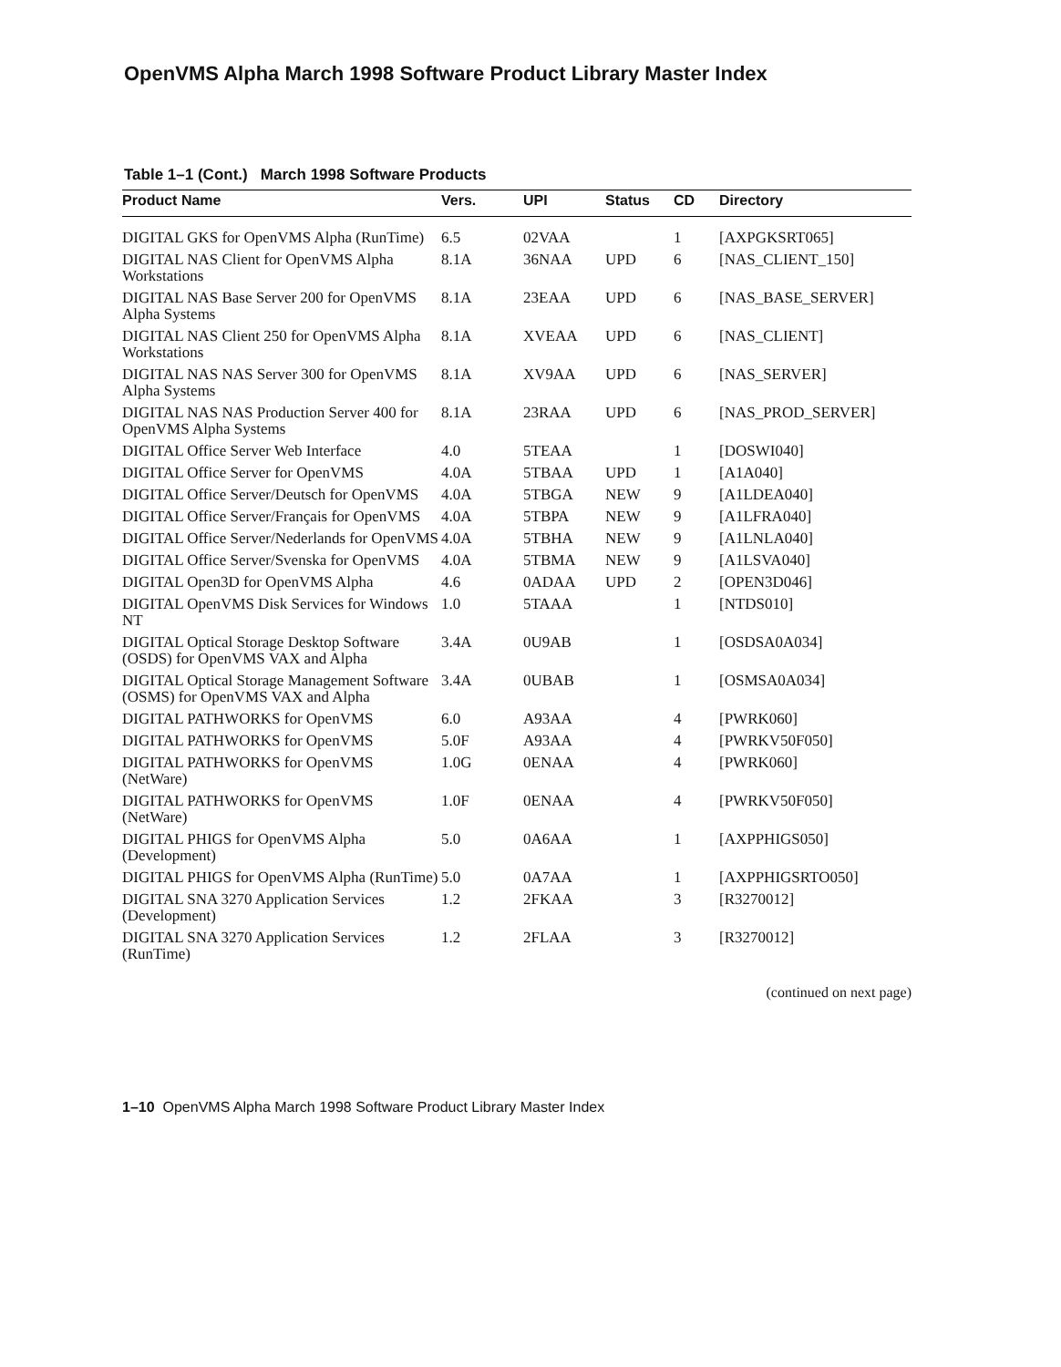OpenVMS Alpha March 1998 Software Product Library Master Index
Table 1–1 (Cont.) March 1998 Software Products
| Product Name | Vers. | UPI | Status | CD | Directory |
| --- | --- | --- | --- | --- | --- |
| DIGITAL GKS for OpenVMS Alpha (RunTime) | 6.5 | 02VAA | | 1 | [AXPGKSRT065] |
| DIGITAL NAS Client for OpenVMS Alpha Workstations | 8.1A | 36NAA | UPD | 6 | [NAS_CLIENT_150] |
| DIGITAL NAS Base Server 200 for OpenVMS Alpha Systems | 8.1A | 23EAA | UPD | 6 | [NAS_BASE_SERVER] |
| DIGITAL NAS Client 250 for OpenVMS Alpha Workstations | 8.1A | XVEAA | UPD | 6 | [NAS_CLIENT] |
| DIGITAL NAS NAS Server 300 for OpenVMS Alpha Systems | 8.1A | XV9AA | UPD | 6 | [NAS_SERVER] |
| DIGITAL NAS NAS Production Server 400 for OpenVMS Alpha Systems | 8.1A | 23RAA | UPD | 6 | [NAS_PROD_SERVER] |
| DIGITAL Office Server Web Interface | 4.0 | 5TEAA | | 1 | [DOSWI040] |
| DIGITAL Office Server for OpenVMS | 4.0A | 5TBAA | UPD | 1 | [A1A040] |
| DIGITAL Office Server/Deutsch for OpenVMS | 4.0A | 5TBGA | NEW | 9 | [A1LDEA040] |
| DIGITAL Office Server/Français for OpenVMS | 4.0A | 5TBPA | NEW | 9 | [A1LFRA040] |
| DIGITAL Office Server/Nederlands for OpenVMS | 4.0A | 5TBHA | NEW | 9 | [A1LNLA040] |
| DIGITAL Office Server/Svenska for OpenVMS | 4.0A | 5TBMA | NEW | 9 | [A1LSVA040] |
| DIGITAL Open3D for OpenVMS Alpha | 4.6 | 0ADAA | UPD | 2 | [OPEN3D046] |
| DIGITAL OpenVMS Disk Services for Windows NT | 1.0 | 5TAAA | | 1 | [NTDS010] |
| DIGITAL Optical Storage Desktop Software (OSDS) for OpenVMS VAX and Alpha | 3.4A | 0U9AB | | 1 | [OSDSA0A034] |
| DIGITAL Optical Storage Management Software (OSMS) for OpenVMS VAX and Alpha | 3.4A | 0UBAB | | 1 | [OSMSA0A034] |
| DIGITAL PATHWORKS for OpenVMS | 6.0 | A93AA | | 4 | [PWRK060] |
| DIGITAL PATHWORKS for OpenVMS | 5.0F | A93AA | | 4 | [PWRKV50F050] |
| DIGITAL PATHWORKS for OpenVMS (NetWare) | 1.0G | 0ENAA | | 4 | [PWRK060] |
| DIGITAL PATHWORKS for OpenVMS (NetWare) | 1.0F | 0ENAA | | 4 | [PWRKV50F050] |
| DIGITAL PHIGS for OpenVMS Alpha (Development) | 5.0 | 0A6AA | | 1 | [AXPPHIGS050] |
| DIGITAL PHIGS for OpenVMS Alpha (RunTime) | 5.0 | 0A7AA | | 1 | [AXPPHIGSRTO050] |
| DIGITAL SNA 3270 Application Services (Development) | 1.2 | 2FKAA | | 3 | [R3270012] |
| DIGITAL SNA 3270 Application Services (RunTime) | 1.2 | 2FLAA | | 3 | [R3270012] |
(continued on next page)
1–10 OpenVMS Alpha March 1998 Software Product Library Master Index